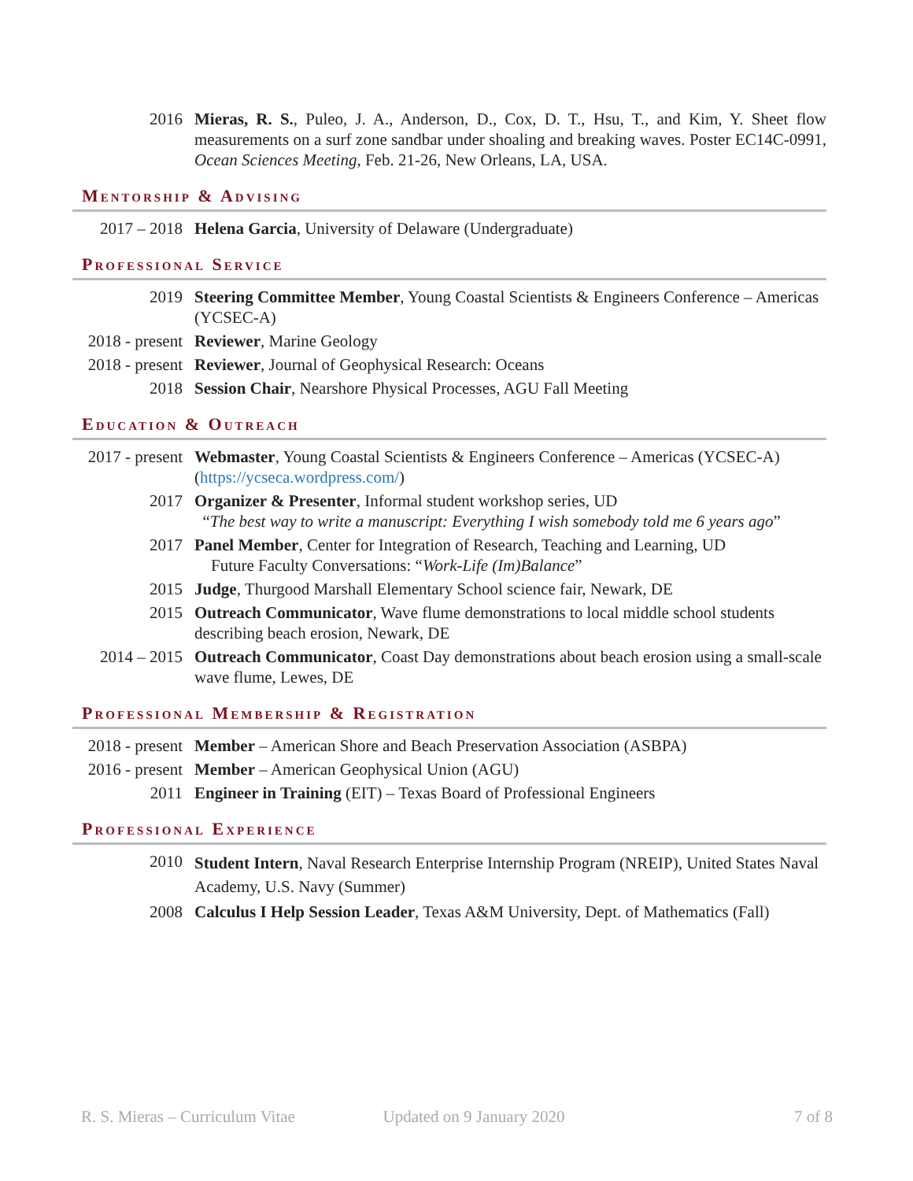2016 Mieras, R. S., Puleo, J. A., Anderson, D., Cox, D. T., Hsu, T., and Kim, Y. Sheet flow measurements on a surf zone sandbar under shoaling and breaking waves. Poster EC14C-0991, Ocean Sciences Meeting, Feb. 21-26, New Orleans, LA, USA.
Mentorship & Advising
2017 – 2018 Helena Garcia, University of Delaware (Undergraduate)
Professional Service
2019 Steering Committee Member, Young Coastal Scientists & Engineers Conference – Americas (YCSEC-A)
2018 - present
Reviewer, Marine Geology
2018 - present
Reviewer, Journal of Geophysical Research: Oceans
2018 Session Chair, Nearshore Physical Processes, AGU Fall Meeting
Education & Outreach
2017 - present
Webmaster, Young Coastal Scientists & Engineers Conference – Americas (YCSEC-A) (https://ycseca.wordpress.com/)
2017 Organizer & Presenter, Informal student workshop series, UD
“The best way to write a manuscript: Everything I wish somebody told me 6 years ago”
2017 Panel Member, Center for Integration of Research, Teaching and Learning, UD
Future Faculty Conversations: “Work-Life (Im)Balance”
2015 Judge, Thurgood Marshall Elementary School science fair, Newark, DE
2015 Outreach Communicator, Wave flume demonstrations to local middle school students describing beach erosion, Newark, DE
2014 – 2015 Outreach Communicator, Coast Day demonstrations about beach erosion using a small-scale wave flume, Lewes, DE
Professional Membership & Registration
2018 - present
Member – American Shore and Beach Preservation Association (ASBPA)
2016 - present
Member – American Geophysical Union (AGU)
2011 Engineer in Training (EIT) – Texas Board of Professional Engineers
Professional Experience
2010
Student Intern, Naval Research Enterprise Internship Program (NREIP), United States Naval Academy, U.S. Navy (Summer)
2008 Calculus I Help Session Leader, Texas A&M University, Dept. of Mathematics (Fall)
R. S. Mieras – Curriculum Vitae Updated on 9 January 2020 7 of 8